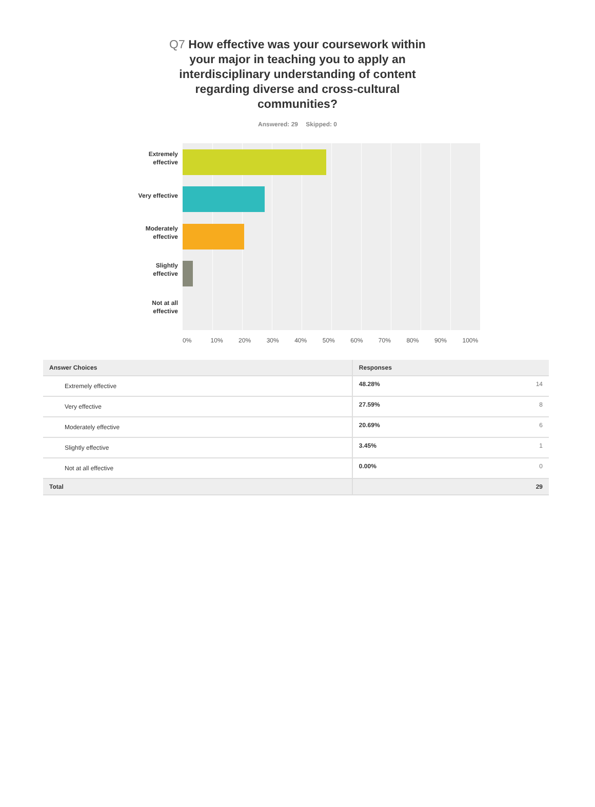Q7 How effective was your coursework within your major in teaching you to apply an interdisciplinary understanding of content regarding diverse and cross-cultural communities?
Answered: 29 Skipped: 0
Extremely
effective
Very effective
Moderately
effective
Slightly
effective
Not at all
effective
0% 10% 20% 30% 40% 50% 60% 70% 80% 90% 100%
| Answer Choices | Responses | |
| --- | --- | --- |
| Extremely effective | 48.28% | 14 |
| Very effective | 27.59% | 8 |
| Moderately effective | 20.69% | 6 |
| Slightly effective | 3.45% | 1 |
| Not at all effective | 0.00% | 0 |
| Total | | 29 |